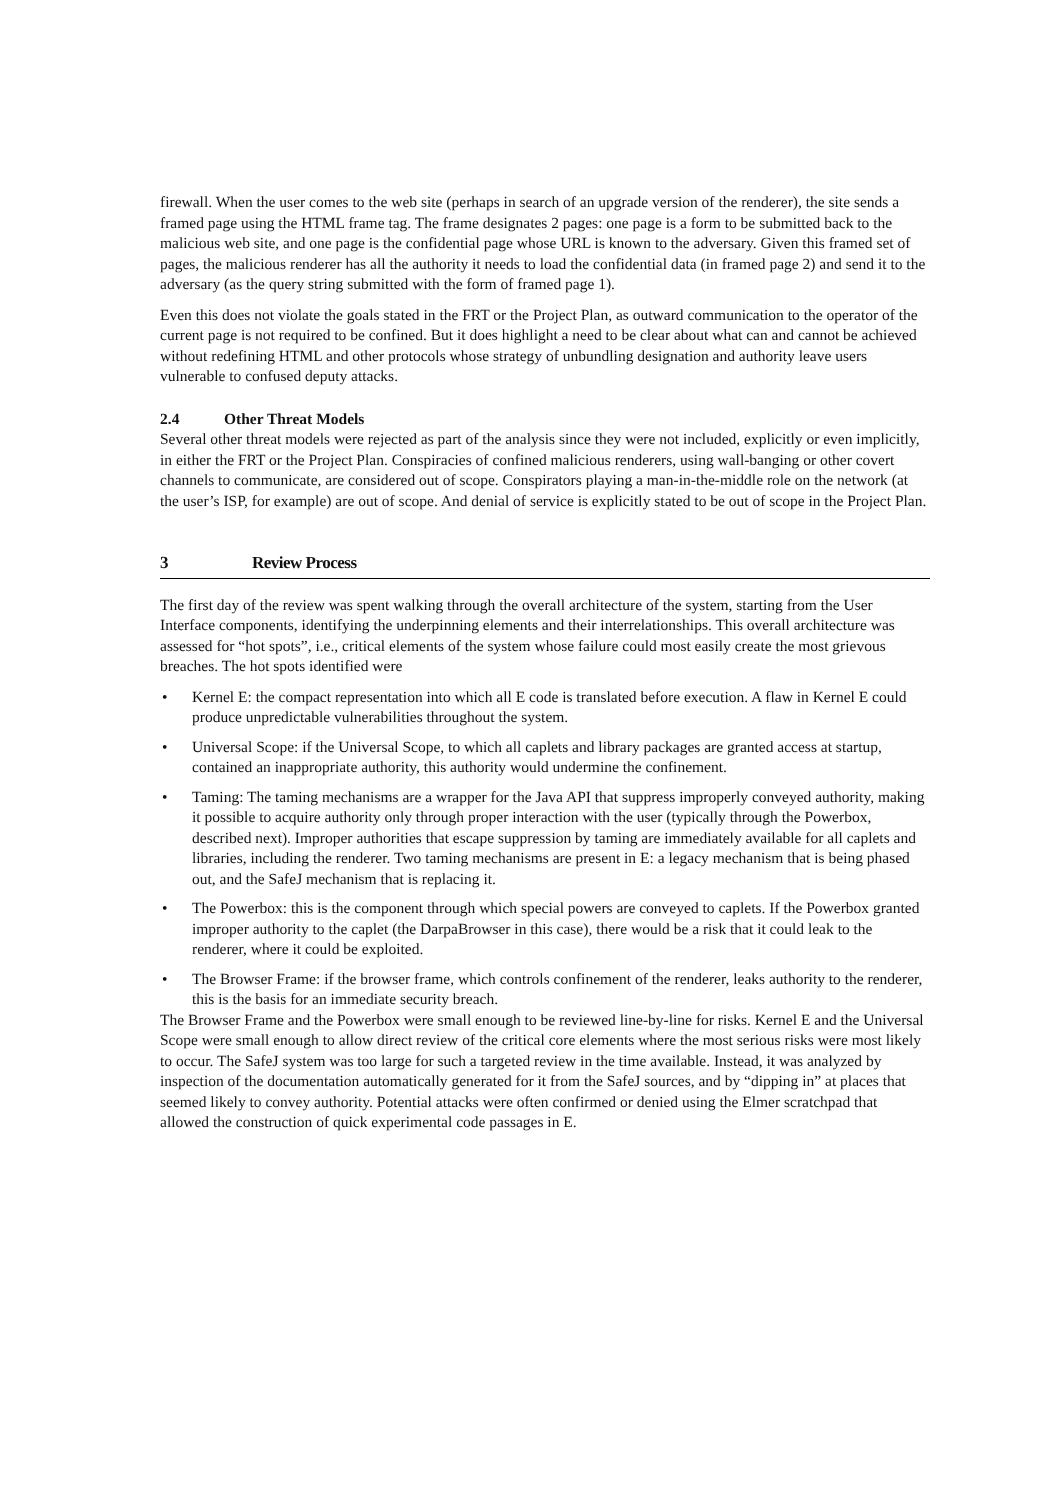firewall. When the user comes to the web site (perhaps in search of an upgrade version of the renderer), the site sends a framed page using the HTML frame tag. The frame designates 2 pages: one page is a form to be submitted back to the malicious web site, and one page is the confidential page whose URL is known to the adversary. Given this framed set of pages, the malicious renderer has all the authority it needs to load the confidential data (in framed page 2) and send it to the adversary (as the query string submitted with the form of framed page 1).
Even this does not violate the goals stated in the FRT or the Project Plan, as outward communication to the operator of the current page is not required to be confined. But it does highlight a need to be clear about what can and cannot be achieved without redefining HTML and other protocols whose strategy of unbundling designation and authority leave users vulnerable to confused deputy attacks.
2.4 Other Threat Models
Several other threat models were rejected as part of the analysis since they were not included, explicitly or even implicitly, in either the FRT or the Project Plan. Conspiracies of confined malicious renderers, using wall-banging or other covert channels to communicate, are considered out of scope. Conspirators playing a man-in-the-middle role on the network (at the user’s ISP, for example) are out of scope. And denial of service is explicitly stated to be out of scope in the Project Plan.
3 Review Process
The first day of the review was spent walking through the overall architecture of the system, starting from the User Interface components, identifying the underpinning elements and their interrelationships. This overall architecture was assessed for “hot spots”, i.e., critical elements of the system whose failure could most easily create the most grievous breaches. The hot spots identified were
• Kernel E: the compact representation into which all E code is translated before execution. A flaw in Kernel E could produce unpredictable vulnerabilities throughout the system.
• Universal Scope: if the Universal Scope, to which all caplets and library packages are granted access at startup, contained an inappropriate authority, this authority would undermine the confinement.
• Taming: The taming mechanisms are a wrapper for the Java API that suppress improperly conveyed authority, making it possible to acquire authority only through proper interaction with the user (typically through the Powerbox, described next). Improper authorities that escape suppression by taming are immediately available for all caplets and libraries, including the renderer. Two taming mechanisms are present in E: a legacy mechanism that is being phased out, and the SafeJ mechanism that is replacing it.
• The Powerbox: this is the component through which special powers are conveyed to caplets. If the Powerbox granted improper authority to the caplet (the DarpaBrowser in this case), there would be a risk that it could leak to the renderer, where it could be exploited.
• The Browser Frame: if the browser frame, which controls confinement of the renderer, leaks authority to the renderer, this is the basis for an immediate security breach.
The Browser Frame and the Powerbox were small enough to be reviewed line-by-line for risks. Kernel E and the Universal Scope were small enough to allow direct review of the critical core elements where the most serious risks were most likely to occur. The SafeJ system was too large for such a targeted review in the time available. Instead, it was analyzed by inspection of the documentation automatically generated for it from the SafeJ sources, and by “dipping in” at places that seemed likely to convey authority. Potential attacks were often confirmed or denied using the Elmer scratchpad that allowed the construction of quick experimental code passages in E.